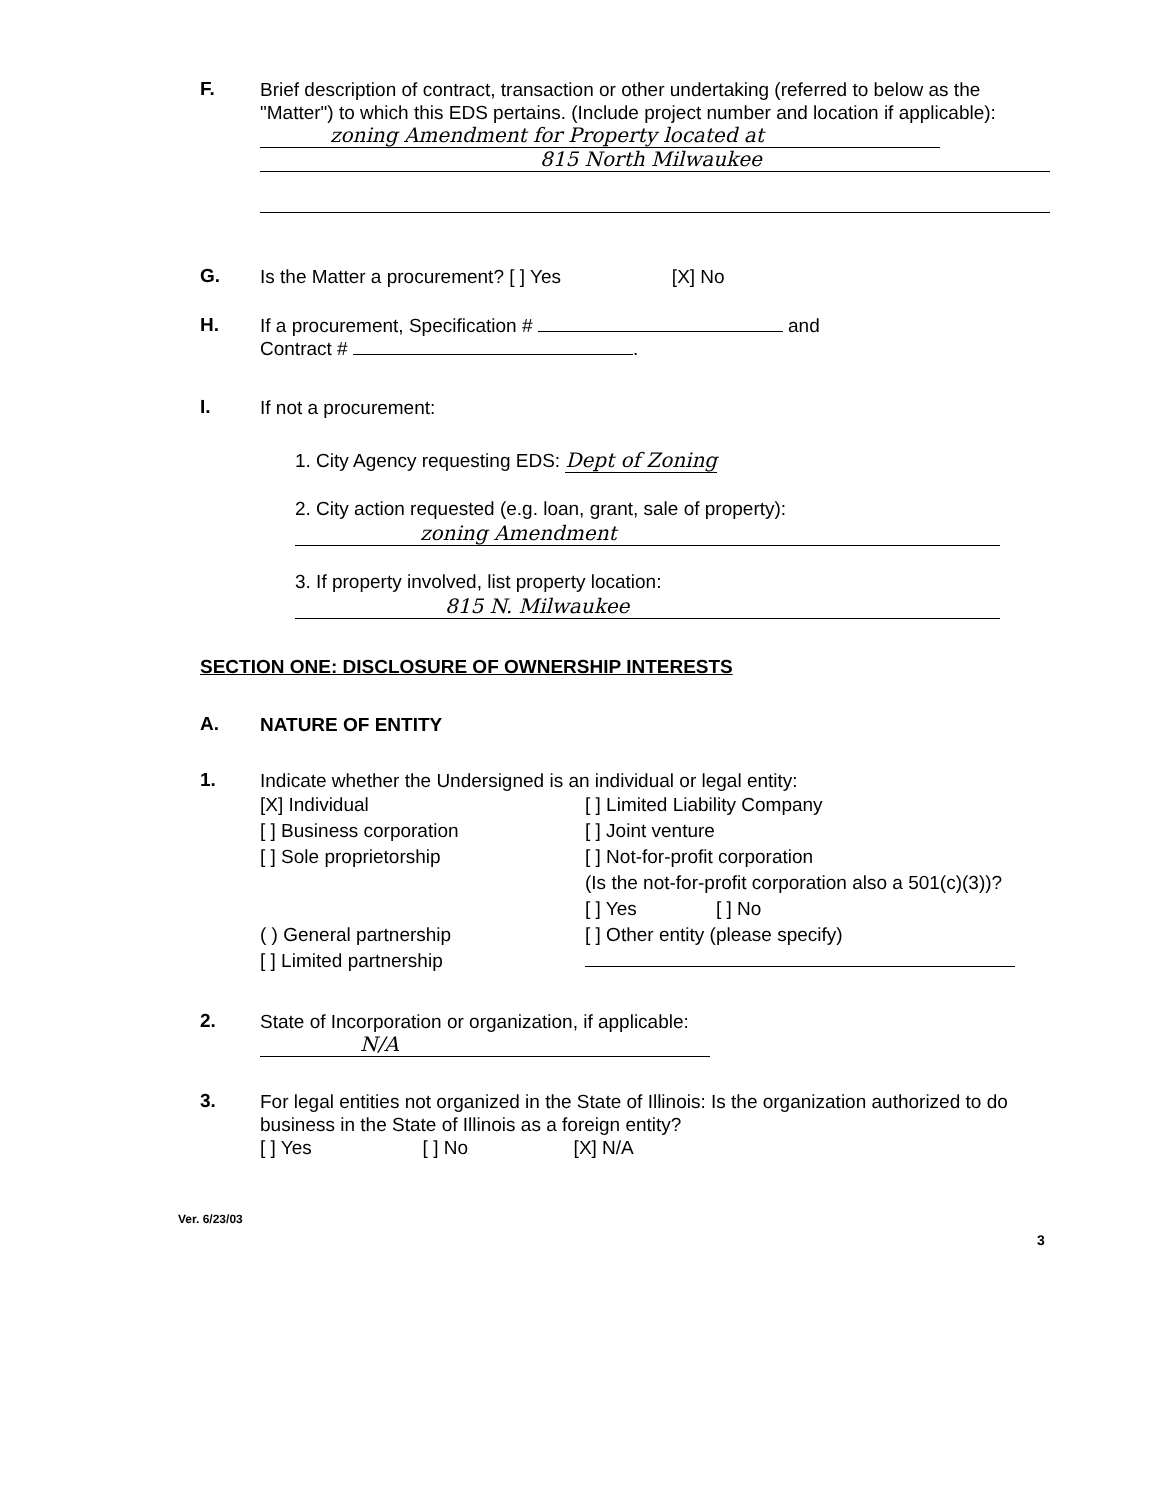F. Brief description of contract, transaction or other undertaking (referred to below as the "Matter") to which this EDS pertains. (Include project number and location if applicable):
zoning Amendment for Property located at
815 North Milwaukee
G. Is the Matter a procurement? [ ] Yes [X] No
H. If a procurement, Specification # and
Contract # .
I. If not a procurement:
1. City Agency requesting EDS: Dept of Zoning
2. City action requested (e.g. loan, grant, sale of property):
zoning Amendment
3. If property involved, list property location:
815 N. Milwaukee
SECTION ONE: DISCLOSURE OF OWNERSHIP INTERESTS
A. NATURE OF ENTITY
1. Indicate whether the Undersigned is an individual or legal entity:
[X] Individual
[ ] Business corporation
[ ] Sole proprietorship
( ) General partnership
[ ] Limited partnership
[ ] Limited Liability Company
[ ] Joint venture
[ ] Not-for-profit corporation
(Is the not-for-profit corporation also a 501(c)(3))?
[ ] Yes [ ] No
[ ] Other entity (please specify)
2. State of Incorporation or organization, if applicable:
N/A
3. For legal entities not organized in the State of Illinois: Is the organization authorized to do business in the State of Illinois as a foreign entity?
[ ] Yes [ ] No [X] N/A
Ver. 6/23/03
3